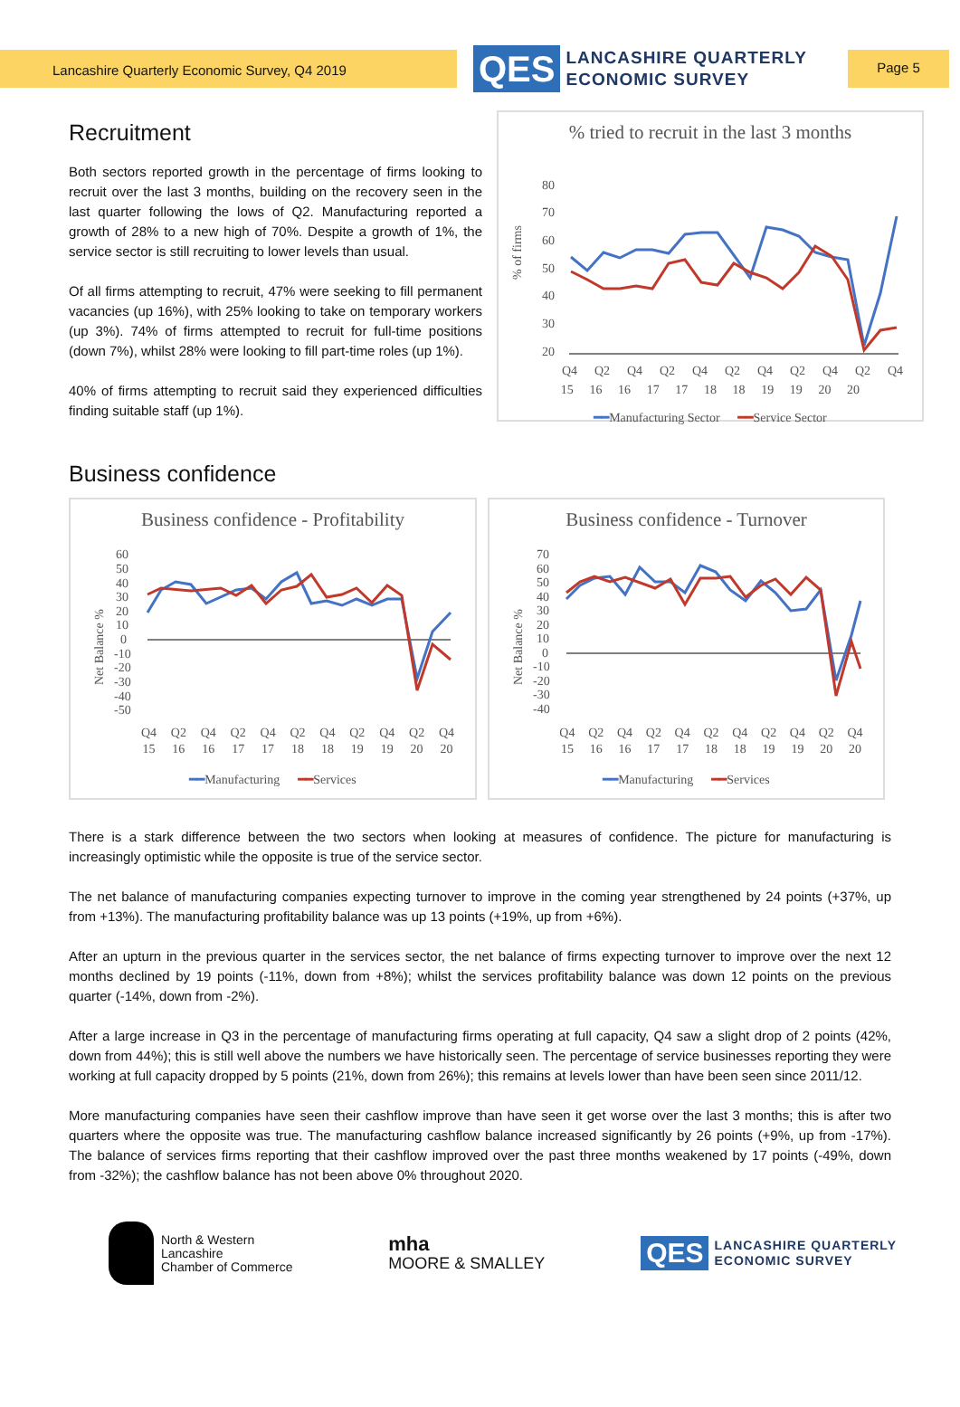Lancashire Quarterly Economic Survey, Q4 2019
QES
LANCASHIRE QUARTERLY
ECONOMIC SURVEY
Page 5
Recruitment
Both sectors reported growth in the percentage of firms looking to recruit over the last 3 months, building on the recovery seen in the last quarter following the lows of Q2. Manufacturing reported a growth of 28% to a new high of 70%. Despite a growth of 1%, the service sector is still recruiting to lower levels than usual.
Of all firms attempting to recruit, 47% were seeking to fill permanent vacancies (up 16%), with 25% looking to take on temporary workers (up 3%). 74% of firms attempted to recruit for full-time positions (down 7%), whilst 28% were looking to fill part-time roles (up 1%).
40% of firms attempting to recruit said they experienced difficulties finding suitable staff (up 1%).
% tried to recruit in the last 3 months
% of firms
80
70
60
50
40
30
20
Q4
Q2
Q4
Q2
Q4
Q2
Q4
Q2
Q4
Q2
Q4
15 16 16 17 17 18 18 19 19 20 20
━━Manufacturing Sector ━━Service Sector
Business confidence
Business confidence - Profitability
60
50
40
30
20
10
0
-10
-20
-30
-40
-50
Net Balance %
Q4
15 Q2
16 Q4
16 Q2
17 Q4
17 Q2
18 Q4
18 Q2
19 Q4
19 Q2
20 Q4
20
━━Manufacturing ━━Services
Business confidence - Turnover
70
60
50
40
30
20
10
0
-10
-20
-30
-40
Net Balance %
Q4
15 Q2
16 Q4
16 Q2
17 Q4
17 Q2
18 Q4
18 Q2
19 Q4
19 Q2
20 Q4
20
━━Manufacturing ━━Services
There is a stark difference between the two sectors when looking at measures of confidence. The picture for manufacturing is increasingly optimistic while the opposite is true of the service sector.
The net balance of manufacturing companies expecting turnover to improve in the coming year strengthened by 24 points (+37%, up from +13%). The manufacturing profitability balance was up 13 points (+19%, up from +6%).
After an upturn in the previous quarter in the services sector, the net balance of firms expecting turnover to improve over the next 12 months declined by 19 points (-11%, down from +8%); whilst the services profitability balance was down 12 points on the previous quarter (-14%, down from -2%).
After a large increase in Q3 in the percentage of manufacturing firms operating at full capacity, Q4 saw a slight drop of 2 points (42%, down from 44%); this is still well above the numbers we have historically seen. The percentage of service businesses reporting they were working at full capacity dropped by 5 points (21%, down from 26%); this remains at levels lower than have been seen since 2011/12.
More manufacturing companies have seen their cashflow improve than have seen it get worse over the last 3 months; this is after two quarters where the opposite was true. The manufacturing cashflow balance increased significantly by 26 points (+9%, up from -17%). The balance of services firms reporting that their cashflow improved over the past three months weakened by 17 points (-49%, down from -32%); the cashflow balance has not been above 0% throughout 2020.
North & Western
Lancashire
Chamber of Commerce
mha
MOORE & SMALLEY
QES
LANCASHIRE QUARTERLY
ECONOMIC SURVEY